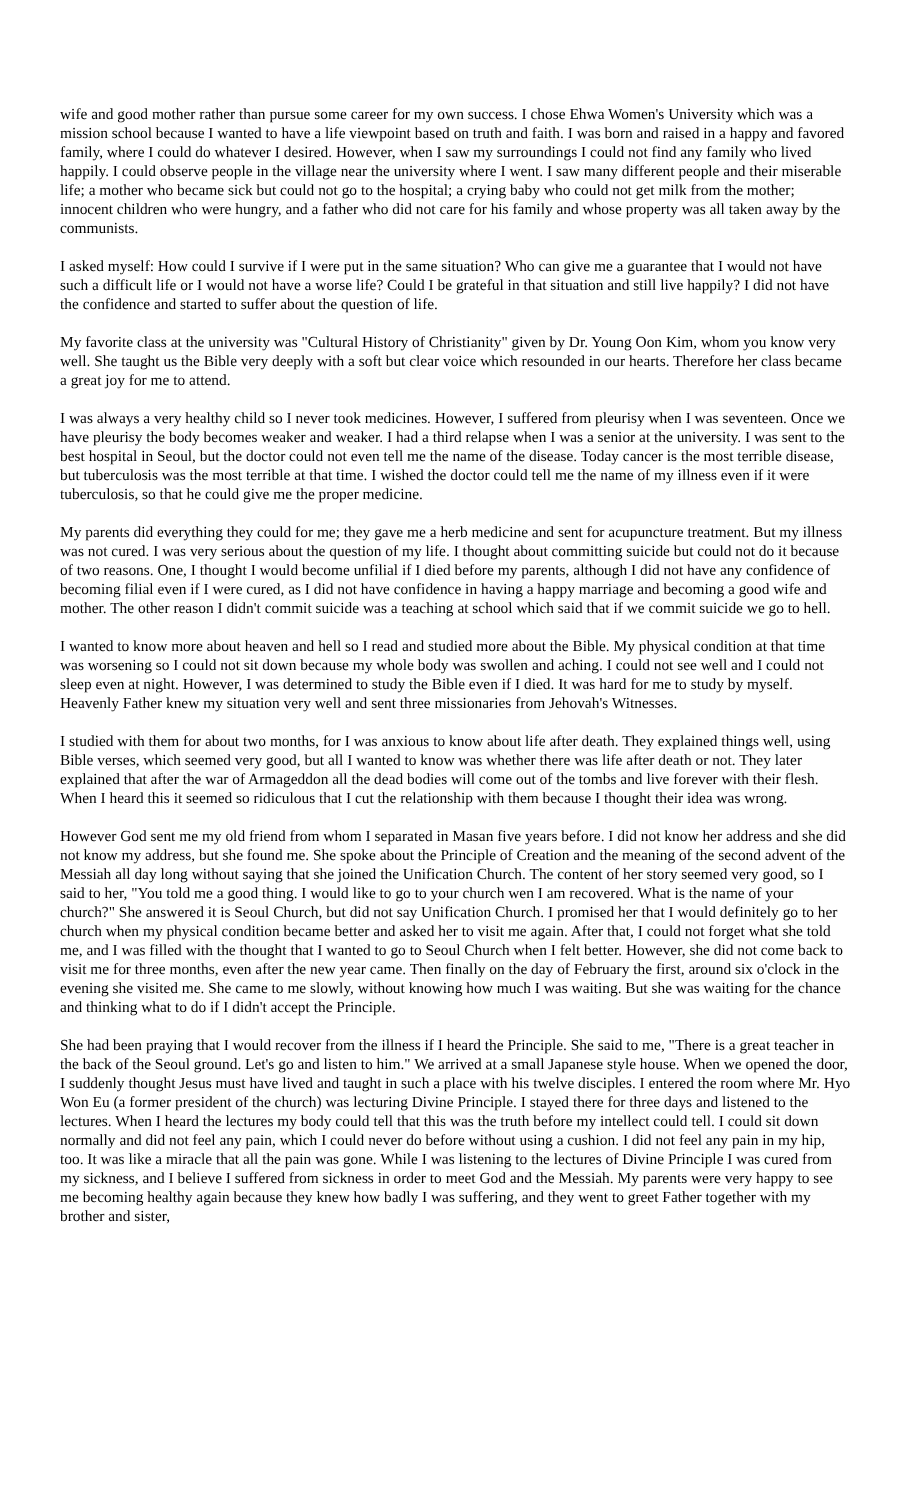wife and good mother rather than pursue some career for my own success. I chose Ehwa Women's University which was a mission school because I wanted to have a life viewpoint based on truth and faith. I was born and raised in a happy and favored family, where I could do whatever I desired. However, when I saw my surroundings I could not find any family who lived happily. I could observe people in the village near the university where I went. I saw many different people and their miserable life; a mother who became sick but could not go to the hospital; a crying baby who could not get milk from the mother; innocent children who were hungry, and a father who did not care for his family and whose property was all taken away by the communists.
I asked myself: How could I survive if I were put in the same situation? Who can give me a guarantee that I would not have such a difficult life or I would not have a worse life? Could I be grateful in that situation and still live happily? I did not have the confidence and started to suffer about the question of life.
My favorite class at the university was "Cultural History of Christianity" given by Dr. Young Oon Kim, whom you know very well. She taught us the Bible very deeply with a soft but clear voice which resounded in our hearts. Therefore her class became a great joy for me to attend.
I was always a very healthy child so I never took medicines. However, I suffered from pleurisy when I was seventeen. Once we have pleurisy the body becomes weaker and weaker. I had a third relapse when I was a senior at the university. I was sent to the best hospital in Seoul, but the doctor could not even tell me the name of the disease. Today cancer is the most terrible disease, but tuberculosis was the most terrible at that time. I wished the doctor could tell me the name of my illness even if it were tuberculosis, so that he could give me the proper medicine.
My parents did everything they could for me; they gave me a herb medicine and sent for acupuncture treatment. But my illness was not cured. I was very serious about the question of my life. I thought about committing suicide but could not do it because of two reasons. One, I thought I would become unfilial if I died before my parents, although I did not have any confidence of becoming filial even if I were cured, as I did not have confidence in having a happy marriage and becoming a good wife and mother. The other reason I didn't commit suicide was a teaching at school which said that if we commit suicide we go to hell.
I wanted to know more about heaven and hell so I read and studied more about the Bible. My physical condition at that time was worsening so I could not sit down because my whole body was swollen and aching. I could not see well and I could not sleep even at night. However, I was determined to study the Bible even if I died. It was hard for me to study by myself. Heavenly Father knew my situation very well and sent three missionaries from Jehovah's Witnesses.
I studied with them for about two months, for I was anxious to know about life after death. They explained things well, using Bible verses, which seemed very good, but all I wanted to know was whether there was life after death or not. They later explained that after the war of Armageddon all the dead bodies will come out of the tombs and live forever with their flesh. When I heard this it seemed so ridiculous that I cut the relationship with them because I thought their idea was wrong.
However God sent me my old friend from whom I separated in Masan five years before. I did not know her address and she did not know my address, but she found me. She spoke about the Principle of Creation and the meaning of the second advent of the Messiah all day long without saying that she joined the Unification Church. The content of her story seemed very good, so I said to her, "You told me a good thing. I would like to go to your church wen I am recovered. What is the name of your church?" She answered it is Seoul Church, but did not say Unification Church. I promised her that I would definitely go to her church when my physical condition became better and asked her to visit me again. After that, I could not forget what she told me, and I was filled with the thought that I wanted to go to Seoul Church when I felt better. However, she did not come back to visit me for three months, even after the new year came. Then finally on the day of February the first, around six o'clock in the evening she visited me. She came to me slowly, without knowing how much I was waiting. But she was waiting for the chance and thinking what to do if I didn't accept the Principle.
She had been praying that I would recover from the illness if I heard the Principle. She said to me, "There is a great teacher in the back of the Seoul ground. Let's go and listen to him." We arrived at a small Japanese style house. When we opened the door, I suddenly thought Jesus must have lived and taught in such a place with his twelve disciples. I entered the room where Mr. Hyo Won Eu (a former president of the church) was lecturing Divine Principle. I stayed there for three days and listened to the lectures. When I heard the lectures my body could tell that this was the truth before my intellect could tell. I could sit down normally and did not feel any pain, which I could never do before without using a cushion. I did not feel any pain in my hip, too. It was like a miracle that all the pain was gone. While I was listening to the lectures of Divine Principle I was cured from my sickness, and I believe I suffered from sickness in order to meet God and the Messiah. My parents were very happy to see me becoming healthy again because they knew how badly I was suffering, and they went to greet Father together with my brother and sister,